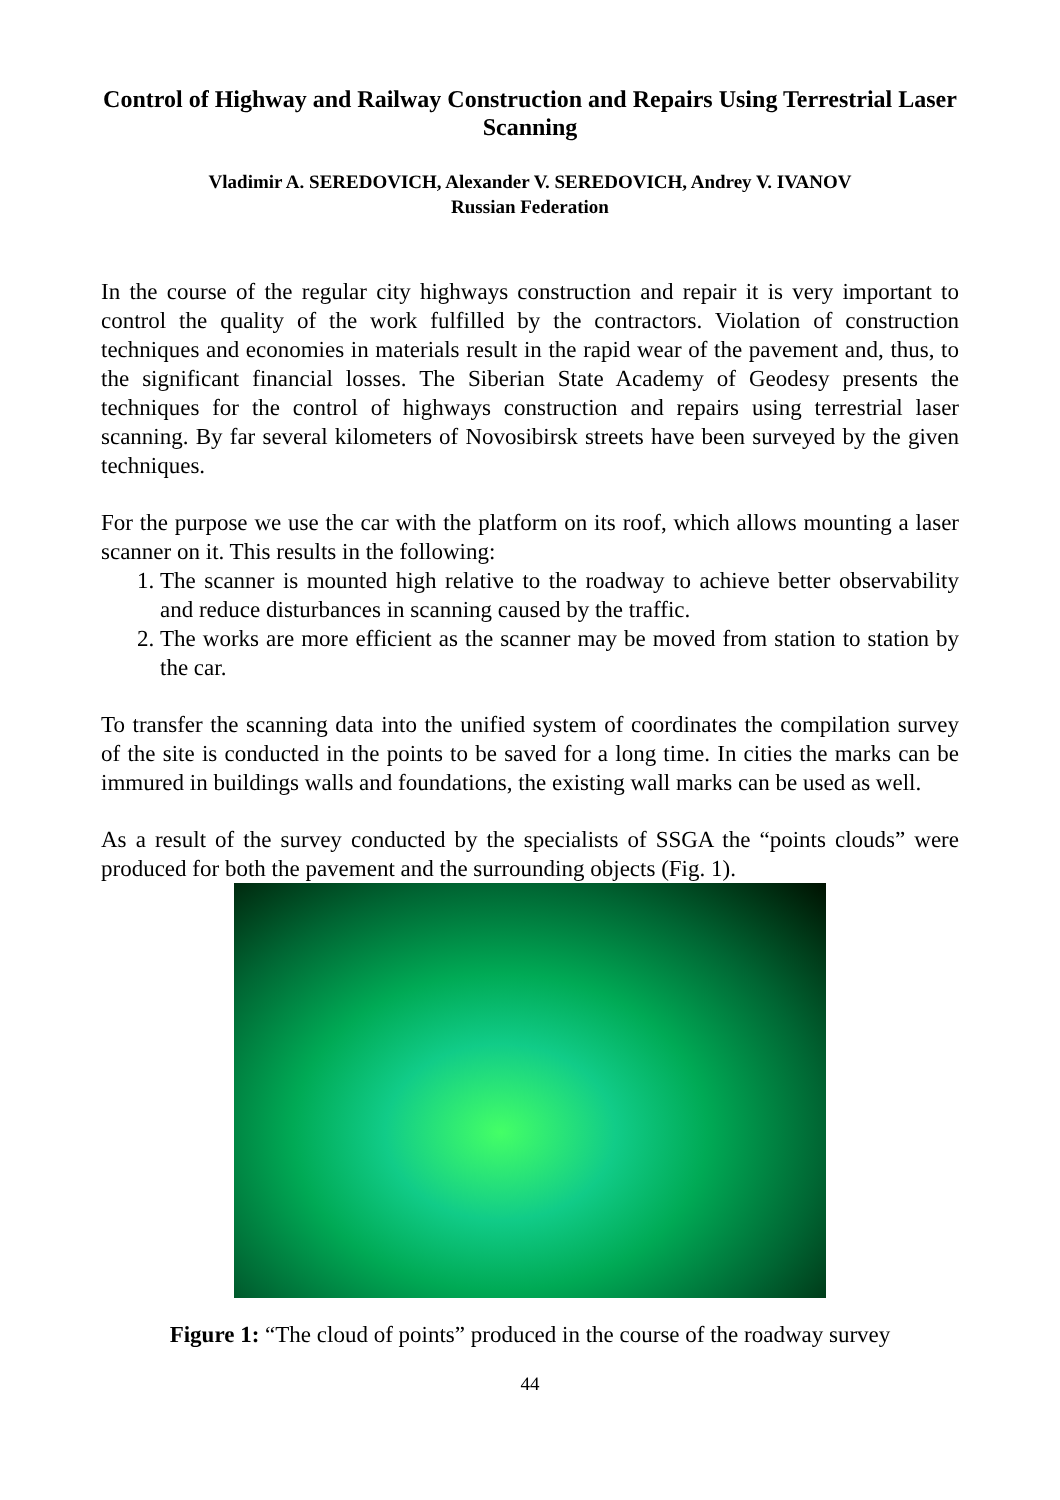Control of Highway and Railway Construction and Repairs Using Terrestrial Laser Scanning
Vladimir A. SEREDOVICH, Alexander V. SEREDOVICH, Andrey V. IVANOV
Russian Federation
In the course of the regular city highways construction and repair it is very important to control the quality of the work fulfilled by the contractors. Violation of construction techniques and economies in materials result in the rapid wear of the pavement and, thus, to the significant financial losses. The Siberian State Academy of Geodesy presents the techniques for the control of highways construction and repairs using terrestrial laser scanning. By far several kilometers of Novosibirsk streets have been surveyed by the given techniques.
For the purpose we use the car with the platform on its roof, which allows mounting a laser scanner on it. This results in the following:
1. The scanner is mounted high relative to the roadway to achieve better observability and reduce disturbances in scanning caused by the traffic.
2. The works are more efficient as the scanner may be moved from station to station by the car.
To transfer the scanning data into the unified system of coordinates the compilation survey of the site is conducted in the points to be saved for a long time. In cities the marks can be immured in buildings walls and foundations, the existing wall marks can be used as well.
As a result of the survey conducted by the specialists of SSGA the “points clouds” were produced for both the pavement and the surrounding objects (Fig. 1).
Figure 1: “The cloud of points” produced in the course of the roadway survey
44